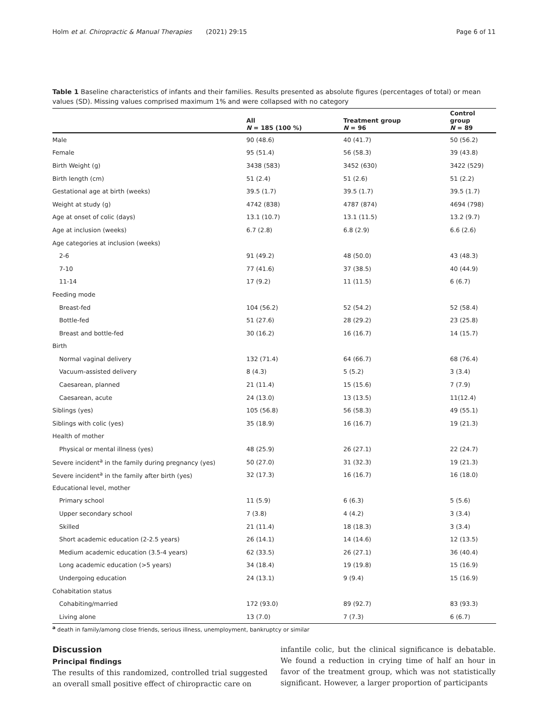Holm et al. Chiropractic & Manual Therapies (2021) 29:15 Page 6 of 11
Table 1 Baseline characteristics of infants and their families. Results presented as absolute figures (percentages of total) or mean values (SD). Missing values comprised maximum 1% and were collapsed with no category
| | All N = 185 (100 %) | Treatment group N = 96 | Control group N = 89 |
| --- | --- | --- | --- |
| Male | 90 (48.6) | 40 (41.7) | 50 (56.2) |
| Female | 95 (51.4) | 56 (58.3) | 39 (43.8) |
| Birth Weight (g) | 3438 (583) | 3452 (630) | 3422 (529) |
| Birth length (cm) | 51 (2.4) | 51 (2.6) | 51 (2.2) |
| Gestational age at birth (weeks) | 39.5 (1.7) | 39.5 (1.7) | 39.5 (1.7) |
| Weight at study (g) | 4742 (838) | 4787 (874) | 4694 (798) |
| Age at onset of colic (days) | 13.1 (10.7) | 13.1 (11.5) | 13.2 (9.7) |
| Age at inclusion (weeks) | 6.7 (2.8) | 6.8 (2.9) | 6.6 (2.6) |
| Age categories at inclusion (weeks) | | | |
| 2-6 | 91 (49.2) | 48 (50.0) | 43 (48.3) |
| 7-10 | 77 (41.6) | 37 (38.5) | 40 (44.9) |
| 11-14 | 17 (9.2) | 11 (11.5) | 6 (6.7) |
| Feeding mode | | | |
| Breast-fed | 104 (56.2) | 52 (54.2) | 52 (58.4) |
| Bottle-fed | 51 (27.6) | 28 (29.2) | 23 (25.8) |
| Breast and bottle-fed | 30 (16.2) | 16 (16.7) | 14 (15.7) |
| Birth | | | |
| Normal vaginal delivery | 132 (71.4) | 64 (66.7) | 68 (76.4) |
| Vacuum-assisted delivery | 8 (4.3) | 5 (5.2) | 3 (3.4) |
| Caesarean, planned | 21 (11.4) | 15 (15.6) | 7 (7.9) |
| Caesarean, acute | 24 (13.0) | 13 (13.5) | 11(12.4) |
| Siblings (yes) | 105 (56.8) | 56 (58.3) | 49 (55.1) |
| Siblings with colic (yes) | 35 (18.9) | 16 (16.7) | 19 (21.3) |
| Health of mother | | | |
| Physical or mental illness (yes) | 48 (25.9) | 26 (27.1) | 22 (24.7) |
| Severe incident<sup>a</sup> in the family during pregnancy (yes) | 50 (27.0) | 31 (32.3) | 19 (21.3) |
| Severe incident<sup>a</sup> in the family after birth (yes) | 32 (17.3) | 16 (16.7) | 16 (18.0) |
| Educational level, mother | | | |
| Primary school | 11 (5.9) | 6 (6.3) | 5 (5.6) |
| Upper secondary school | 7 (3.8) | 4 (4.2) | 3 (3.4) |
| Skilled | 21 (11.4) | 18 (18.3) | 3 (3.4) |
| Short academic education (2-2.5 years) | 26 (14.1) | 14 (14.6) | 12 (13.5) |
| Medium academic education (3.5-4 years) | 62 (33.5) | 26 (27.1) | 36 (40.4) |
| Long academic education (>5 years) | 34 (18.4) | 19 (19.8) | 15 (16.9) |
| Undergoing education | 24 (13.1) | 9 (9.4) | 15 (16.9) |
| Cohabitation status | | | |
| Cohabiting/married | 172 (93.0) | 89 (92.7) | 83 (93.3) |
| Living alone | 13 (7.0) | 7 (7.3) | 6 (6.7) |
<sup>a</sup> death in family/among close friends, serious illness, unemployment, bankruptcy or similar
Discussion
Principal findings
The results of this randomized, controlled trial suggested an overall small positive effect of chiropractic care on
infantile colic, but the clinical significance is debatable. We found a reduction in crying time of half an hour in favor of the treatment group, which was not statistically significant. However, a larger proportion of participants